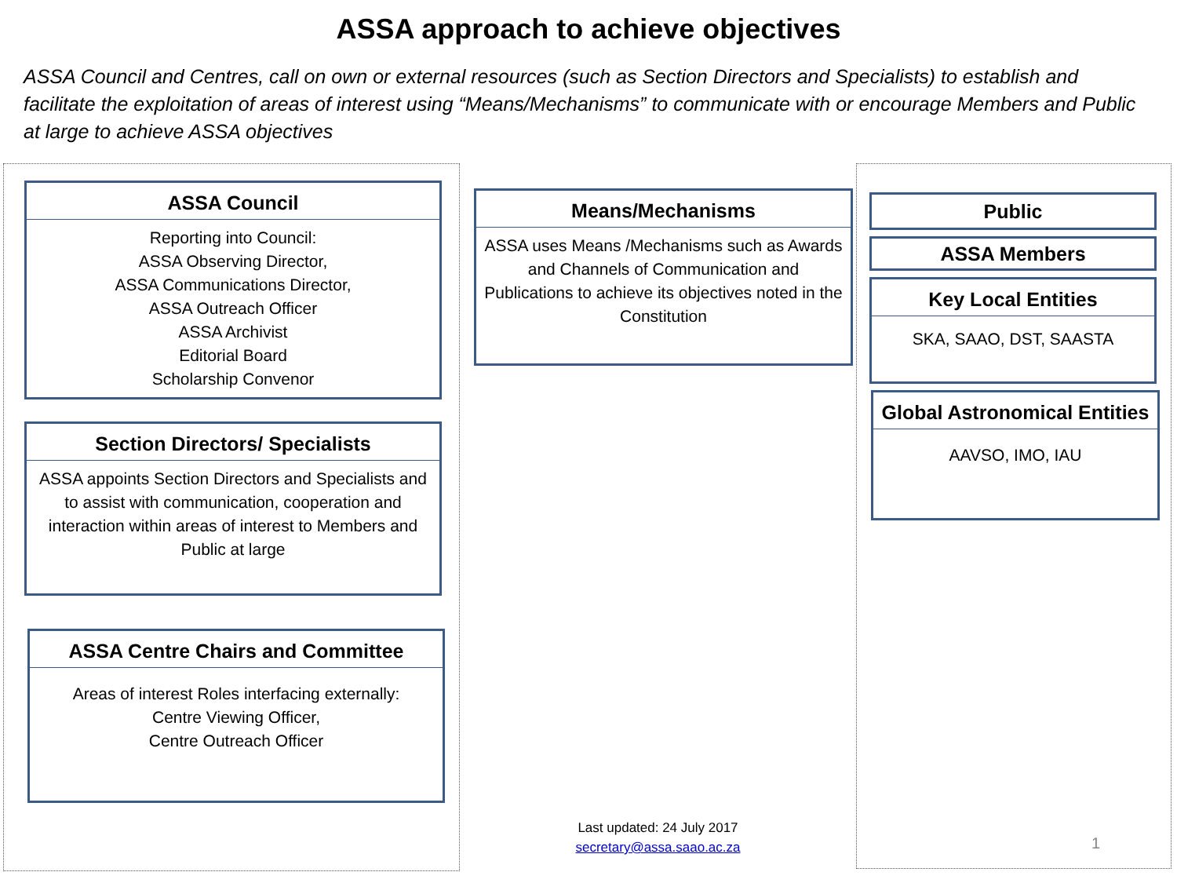ASSA approach to achieve objectives
ASSA Council and Centres, call on own or external resources (such as Section Directors and Specialists) to establish and facilitate the exploitation of areas of interest using “Means/Mechanisms” to communicate with or encourage Members and Public at large to achieve ASSA objectives
ASSA Council
Reporting into Council:
ASSA Observing Director,
ASSA Communications Director,
ASSA Outreach Officer
ASSA Archivist
Editorial Board
Scholarship Convenor
Section Directors/ Specialists
ASSA appoints Section Directors and Specialists and to assist with communication, cooperation and interaction within areas of interest to Members and Public at large
ASSA Centre Chairs and Committee
Areas of interest Roles interfacing externally:
Centre Viewing Officer,
Centre Outreach Officer
Means/Mechanisms
ASSA uses Means /Mechanisms such as Awards and Channels of Communication and Publications to achieve its objectives noted in the Constitution
Last updated: 24 July 2017
secretary@assa.saao.ac.za
Public
ASSA Members
Key Local Entities
SKA, SAAO, DST, SAASTA
Global Astronomical Entities
AAVSO, IMO, IAU
1